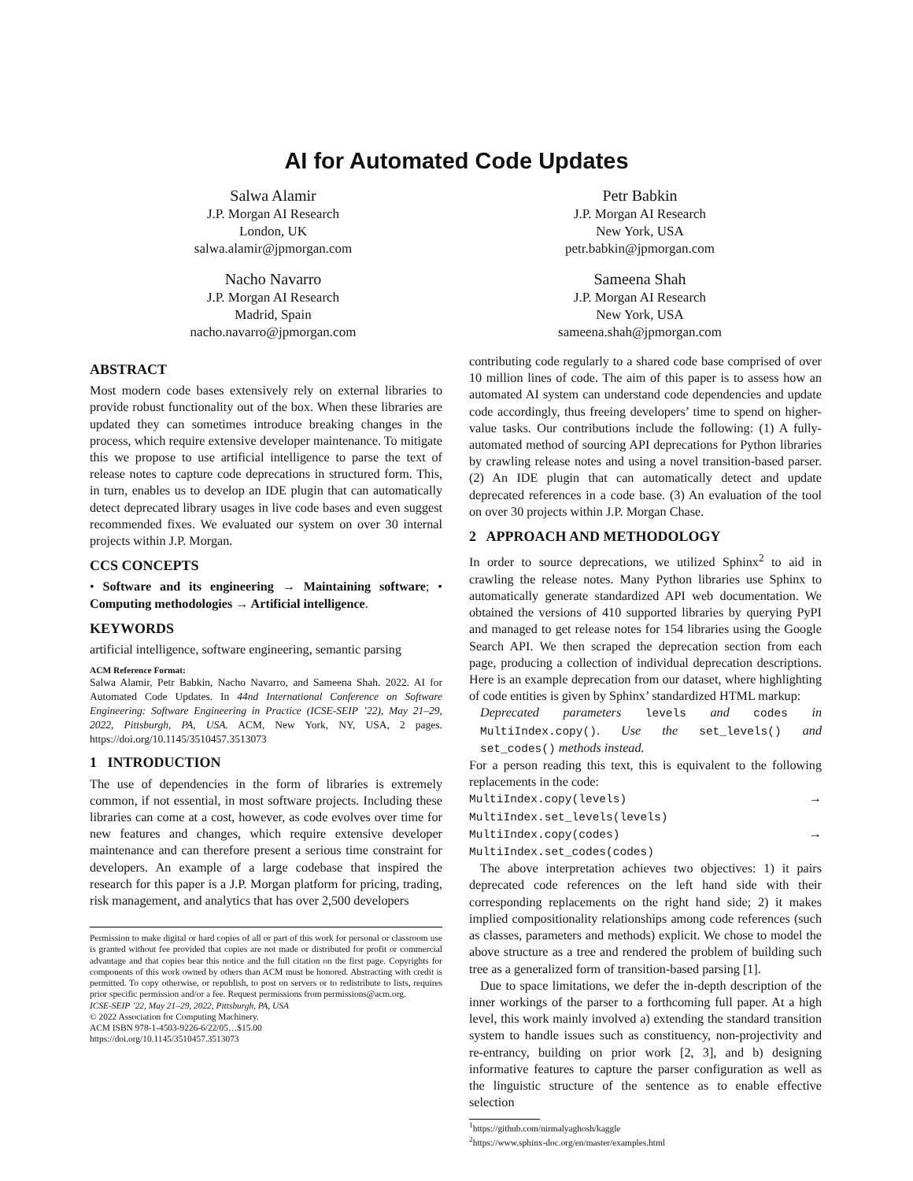AI for Automated Code Updates
Salwa Alamir
J.P. Morgan AI Research
London, UK
salwa.alamir@jpmorgan.com
Petr Babkin
J.P. Morgan AI Research
New York, USA
petr.babkin@jpmorgan.com
Nacho Navarro
J.P. Morgan AI Research
Madrid, Spain
nacho.navarro@jpmorgan.com
Sameena Shah
J.P. Morgan AI Research
New York, USA
sameena.shah@jpmorgan.com
ABSTRACT
Most modern code bases extensively rely on external libraries to provide robust functionality out of the box. When these libraries are updated they can sometimes introduce breaking changes in the process, which require extensive developer maintenance. To mitigate this we propose to use artificial intelligence to parse the text of release notes to capture code deprecations in structured form. This, in turn, enables us to develop an IDE plugin that can automatically detect deprecated library usages in live code bases and even suggest recommended fixes. We evaluated our system on over 30 internal projects within J.P. Morgan.
CCS CONCEPTS
• Software and its engineering → Maintaining software; • Computing methodologies → Artificial intelligence.
KEYWORDS
artificial intelligence, software engineering, semantic parsing
ACM Reference Format:
Salwa Alamir, Petr Babkin, Nacho Navarro, and Sameena Shah. 2022. AI for Automated Code Updates. In 44nd International Conference on Software Engineering: Software Engineering in Practice (ICSE-SEIP ’22), May 21–29, 2022, Pittsburgh, PA, USA. ACM, New York, NY, USA, 2 pages. https://doi.org/10.1145/3510457.3513073
1 INTRODUCTION
The use of dependencies in the form of libraries is extremely common, if not essential, in most software projects. Including these libraries can come at a cost, however, as code evolves over time for new features and changes, which require extensive developer maintenance and can therefore present a serious time constraint for developers. An example of a large codebase that inspired the research for this paper is a J.P. Morgan platform for pricing, trading, risk management, and analytics that has over 2,500 developers
Permission to make digital or hard copies of all or part of this work for personal or classroom use is granted without fee provided that copies are not made or distributed for profit or commercial advantage and that copies bear this notice and the full citation on the first page. Copyrights for components of this work owned by others than ACM must be honored. Abstracting with credit is permitted. To copy otherwise, or republish, to post on servers or to redistribute to lists, requires prior specific permission and/or a fee. Request permissions from permissions@acm.org.
ICSE-SEIP ’22, May 21–29, 2022, Pittsburgh, PA, USA
© 2022 Association for Computing Machinery.
ACM ISBN 978-1-4503-9226-6/22/05…$15.00
https://doi.org/10.1145/3510457.3513073
contributing code regularly to a shared code base comprised of over 10 million lines of code. The aim of this paper is to assess how an automated AI system can understand code dependencies and update code accordingly, thus freeing developers’ time to spend on higher-value tasks. Our contributions include the following: (1) A fully-automated method of sourcing API deprecations for Python libraries by crawling release notes and using a novel transition-based parser. (2) An IDE plugin that can automatically detect and update deprecated references in a code base. (3) An evaluation of the tool on over 30 projects within J.P. Morgan Chase.
2 APPROACH AND METHODOLOGY
In order to source deprecations, we utilized Sphinx<sup>2</sup> to aid in crawling the release notes. Many Python libraries use Sphinx to automatically generate standardized API web documentation. We obtained the versions of 410 supported libraries by querying PyPI and managed to get release notes for 154 libraries using the Google Search API. We then scraped the deprecation section from each page, producing a collection of individual deprecation descriptions. Here is an example deprecation from our dataset, where highlighting of code entities is given by Sphinx’ standardized HTML markup:
Deprecated parameters levels and codes in MultiIndex.copy(). Use the set_levels() and set_codes() methods instead.
For a person reading this text, this is equivalent to the following replacements in the code:
MultiIndex.copy(levels) → MultiIndex.set_levels(levels)
MultiIndex.copy(codes) → MultiIndex.set_codes(codes)
The above interpretation achieves two objectives: 1) it pairs deprecated code references on the left hand side with their corresponding replacements on the right hand side; 2) it makes implied compositionality relationships among code references (such as classes, parameters and methods) explicit. We chose to model the above structure as a tree and rendered the problem of building such tree as a generalized form of transition-based parsing [1].
Due to space limitations, we defer the in-depth description of the inner workings of the parser to a forthcoming full paper. At a high level, this work mainly involved a) extending the standard transition system to handle issues such as constituency, non-projectivity and re-entrancy, building on prior work [2, 3], and b) designing informative features to capture the parser configuration as well as the linguistic structure of the sentence as to enable effective selection
<sup>1</sup> https://github.com/nirmalyaghosh/kaggle
<sup>2</sup> https://www.sphinx-doc.org/en/master/examples.html